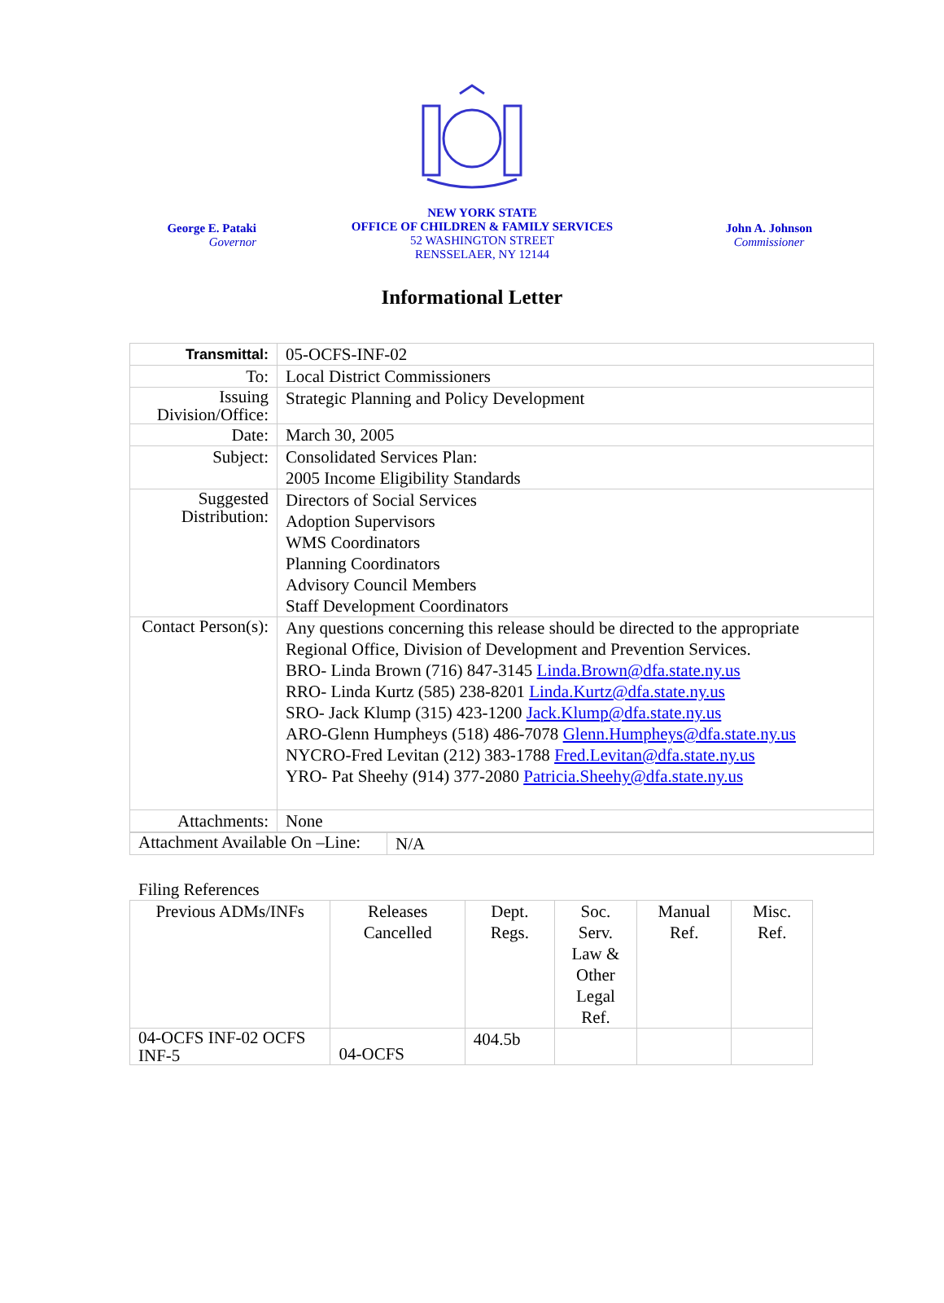George E. Pataki
Governor
NEW YORK STATE
OFFICE OF CHILDREN & FAMILY SERVICES
52 WASHINGTON STREET
RENSSELAER, NY 12144
John A. Johnson
Commissioner
Informational Letter
| Transmittal: | 05-OCFS-INF-02 |
| To: | Local District Commissioners |
| Issuing Division/Office: | Strategic Planning and Policy Development |
| Date: | March 30, 2005 |
| Subject: | Consolidated Services Plan: 2005 Income Eligibility Standards |
| Suggested Distribution: | Directors of Social Services Adoption Supervisors WMS Coordinators Planning Coordinators Advisory Council Members Staff Development Coordinators |
| Contact Person(s): | Any questions concerning this release should be directed to the appropriate Regional Office, Division of Development and Prevention Services. BRO- Linda Brown (716) 847-3145 Linda.Brown@dfa.state.ny.us RRO- Linda Kurtz (585) 238-8201 Linda.Kurtz@dfa.state.ny.us SRO- Jack Klump (315) 423-1200 Jack.Klump@dfa.state.ny.us ARO-Glenn Humpheys (518) 486-7078 Glenn.Humpheys@dfa.state.ny.us NYCRO-Fred Levitan (212) 383-1788 Fred.Levitan@dfa.state.ny.us YRO- Pat Sheehy (914) 377-2080 Patricia.Sheehy@dfa.state.ny.us |
| Attachments: | None |
| Attachment Available On –Line: | N/A |
Filing References
| Previous ADMs/INFs | Releases Cancelled | Dept. Regs. | Soc. Serv. Law & Other Legal Ref. | Manual Ref. | Misc. Ref. |
| 04-OCFS INF-02 OCFS INF-5 | 04-OCFS | 404.5b | | | |